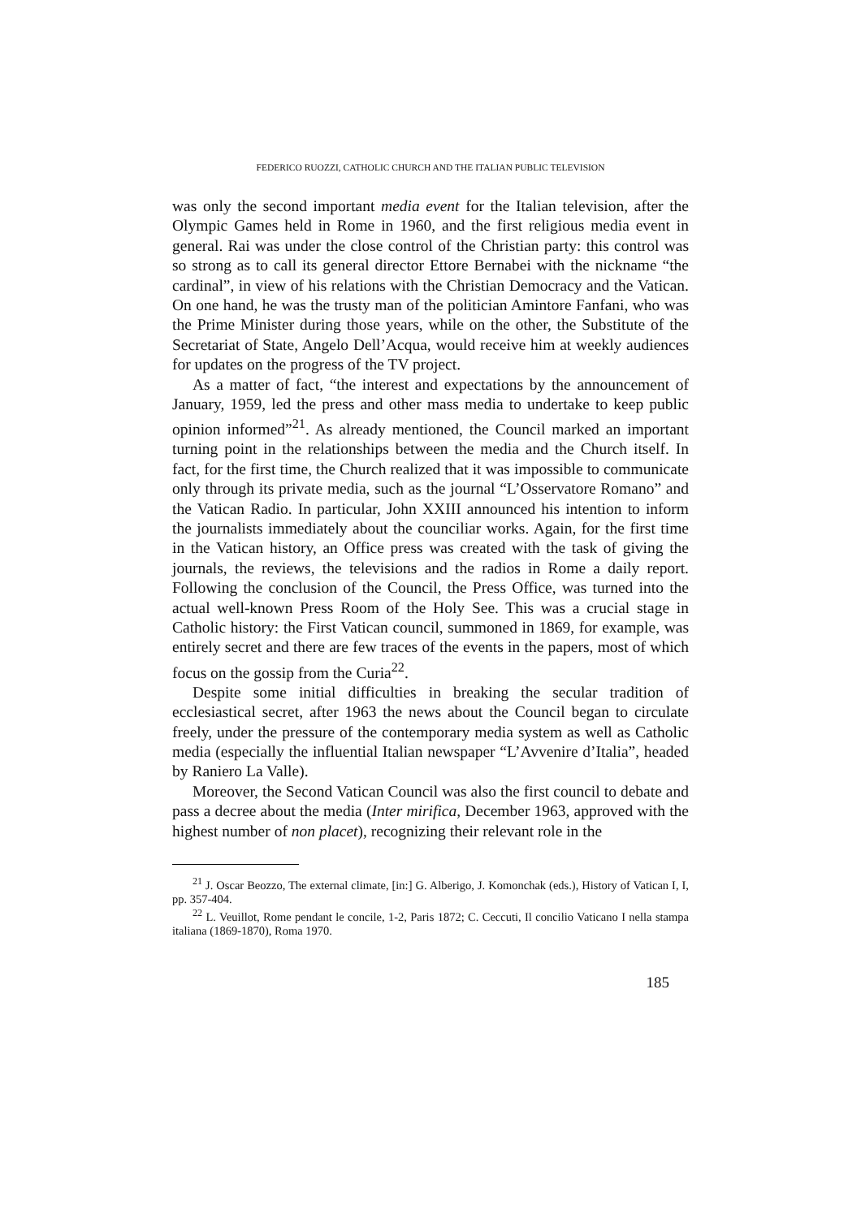FEDERICO RUOZZI, CATHOLIC CHURCH AND THE ITALIAN PUBLIC TELEVISION
was only the second important media event for the Italian television, after the Olympic Games held in Rome in 1960, and the first religious media event in general. Rai was under the close control of the Christian party: this control was so strong as to call its general director Ettore Bernabei with the nickname “the cardinal”, in view of his relations with the Christian Democracy and the Vatican. On one hand, he was the trusty man of the politician Amintore Fanfani, who was the Prime Minister during those years, while on the other, the Substitute of the Secretariat of State, Angelo Dell’Acqua, would receive him at weekly audiences for updates on the progress of the TV project.
As a matter of fact, “the interest and expectations by the announcement of January, 1959, led the press and other mass media to undertake to keep public opinion informed”<sup>21</sup>. As already mentioned, the Council marked an important turning point in the relationships between the media and the Church itself. In fact, for the first time, the Church realized that it was impossible to communicate only through its private media, such as the journal “L’Osservatore Romano” and the Vatican Radio. In particular, John XXIII announced his intention to inform the journalists immediately about the counciliar works. Again, for the first time in the Vatican history, an Office press was created with the task of giving the journals, the reviews, the televisions and the radios in Rome a daily report. Following the conclusion of the Council, the Press Office, was turned into the actual well-known Press Room of the Holy See. This was a crucial stage in Catholic history: the First Vatican council, summoned in 1869, for example, was entirely secret and there are few traces of the events in the papers, most of which focus on the gossip from the Curia<sup>22</sup>.
Despite some initial difficulties in breaking the secular tradition of ecclesiastical secret, after 1963 the news about the Council began to circulate freely, under the pressure of the contemporary media system as well as Catholic media (especially the influential Italian newspaper “L’Avvenire d’Italia”, headed by Raniero La Valle).
Moreover, the Second Vatican Council was also the first council to debate and pass a decree about the media (Inter mirifica, December 1963, approved with the highest number of non placet), recognizing their relevant role in the
<sup>21</sup> J. Oscar Beozzo, The external climate, [in:] G. Alberigo, J. Komonchak (eds.), History of Vatican I, I, pp. 357-404.
<sup>22</sup> L. Veuillot, Rome pendant le concile, 1-2, Paris 1872; C. Ceccuti, Il concilio Vaticano I nella stampa italiana (1869-1870), Roma 1970.
185